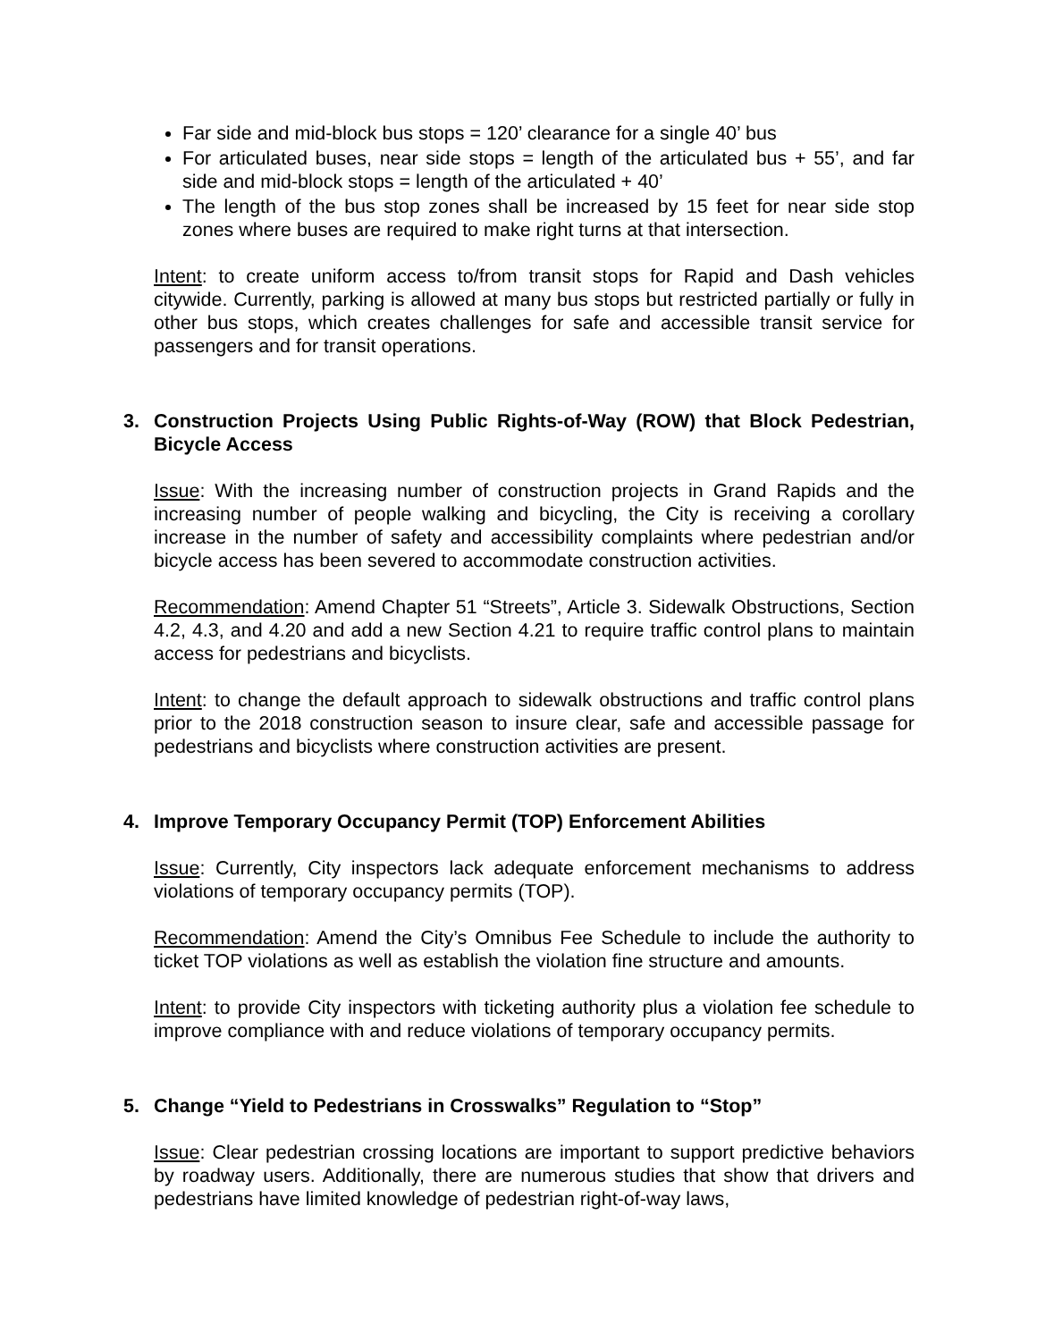Far side and mid-block bus stops = 120’ clearance for a single 40’ bus
For articulated buses, near side stops = length of the articulated bus + 55’, and far side and mid-block stops = length of the articulated + 40’
The length of the bus stop zones shall be increased by 15 feet for near side stop zones where buses are required to make right turns at that intersection.
Intent: to create uniform access to/from transit stops for Rapid and Dash vehicles citywide. Currently, parking is allowed at many bus stops but restricted partially or fully in other bus stops, which creates challenges for safe and accessible transit service for passengers and for transit operations.
3. Construction Projects Using Public Rights-of-Way (ROW) that Block Pedestrian, Bicycle Access
Issue: With the increasing number of construction projects in Grand Rapids and the increasing number of people walking and bicycling, the City is receiving a corollary increase in the number of safety and accessibility complaints where pedestrian and/or bicycle access has been severed to accommodate construction activities.
Recommendation: Amend Chapter 51 “Streets”, Article 3. Sidewalk Obstructions, Section 4.2, 4.3, and 4.20 and add a new Section 4.21 to require traffic control plans to maintain access for pedestrians and bicyclists.
Intent: to change the default approach to sidewalk obstructions and traffic control plans prior to the 2018 construction season to insure clear, safe and accessible passage for pedestrians and bicyclists where construction activities are present.
4. Improve Temporary Occupancy Permit (TOP) Enforcement Abilities
Issue: Currently, City inspectors lack adequate enforcement mechanisms to address violations of temporary occupancy permits (TOP).
Recommendation: Amend the City’s Omnibus Fee Schedule to include the authority to ticket TOP violations as well as establish the violation fine structure and amounts.
Intent: to provide City inspectors with ticketing authority plus a violation fee schedule to improve compliance with and reduce violations of temporary occupancy permits.
5. Change “Yield to Pedestrians in Crosswalks” Regulation to “Stop”
Issue: Clear pedestrian crossing locations are important to support predictive behaviors by roadway users. Additionally, there are numerous studies that show that drivers and pedestrians have limited knowledge of pedestrian right-of-way laws,